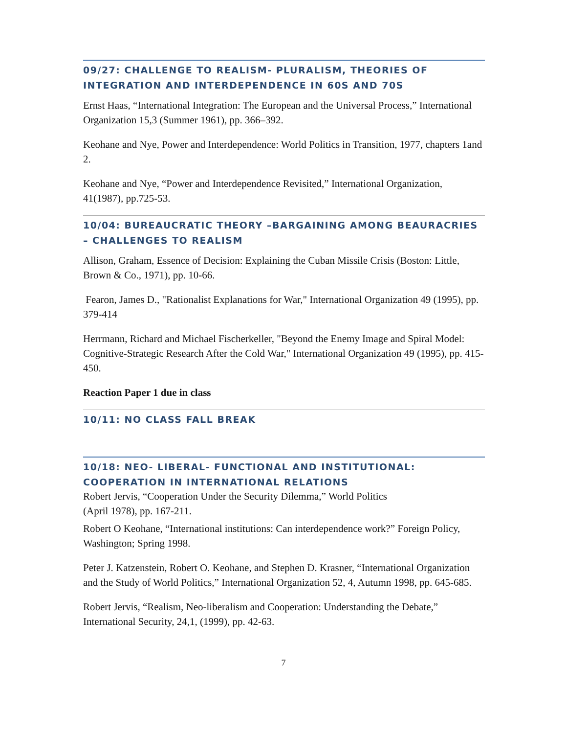09/27: CHALLENGE TO REALISM- PLURALISM, THEORIES OF INTEGRATION AND INTERDEPENDENCE IN 60S AND 70S
Ernst Haas, “International Integration: The European and the Universal Process,” International Organization 15,3 (Summer 1961), pp. 366–392.
Keohane and Nye, Power and Interdependence: World Politics in Transition, 1977, chapters 1and 2.
Keohane and Nye, “Power and Interdependence Revisited,” International Organization, 41(1987), pp.725-53.
10/04: BUREAUCRATIC THEORY –BARGAINING AMONG BEAURACRIES – CHALLENGES TO REALISM
Allison, Graham, Essence of Decision: Explaining the Cuban Missile Crisis (Boston: Little, Brown & Co., 1971), pp. 10-66.
Fearon, James D., "Rationalist Explanations for War," International Organization 49 (1995), pp. 379-414
Herrmann, Richard and Michael Fischerkeller, "Beyond the Enemy Image and Spiral Model: Cognitive-Strategic Research After the Cold War," International Organization 49 (1995), pp. 415-450.
Reaction Paper 1 due in class
10/11: NO CLASS FALL BREAK
10/18: NEO- LIBERAL- FUNCTIONAL AND INSTITUTIONAL: COOPERATION IN INTERNATIONAL RELATIONS
Robert Jervis, “Cooperation Under the Security Dilemma,” World Politics
(April 1978), pp. 167-211.
Robert O Keohane, “International institutions: Can interdependence work?” Foreign Policy, Washington; Spring 1998.
Peter J. Katzenstein, Robert O. Keohane, and Stephen D. Krasner, “International Organization and the Study of World Politics,” International Organization 52, 4, Autumn 1998, pp. 645-685.
Robert Jervis, “Realism, Neo-liberalism and Cooperation: Understanding the Debate,” International Security, 24,1, (1999), pp. 42-63.
7